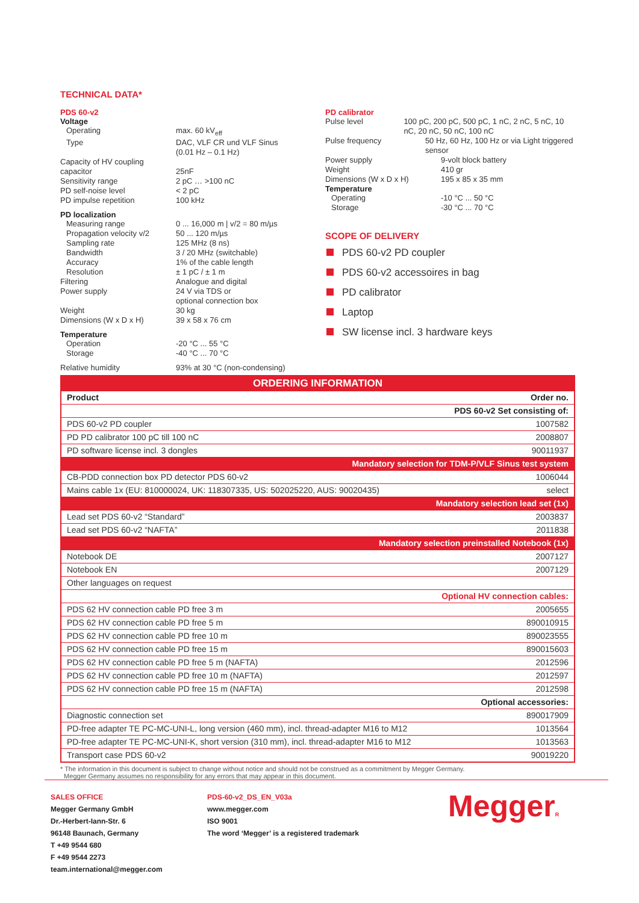TECHNICAL DATA*
PDS 60-v2
Voltage
Operating max. 60 kV<sub>eff</sub>
Type DAC, VLF CR und VLF Sinus
(0.01 Hz – 0.1 Hz)
Capacity of HV coupling capacitor
25nF
Sensitivity range 2 pC … >100 nC
PD self-noise level < 2 pC
PD impulse repetition 100 kHz
PD localization
Measuring range 0 ... 16,000 m | v/2 = 80 m/µs
Propagation velocity v/2 50 ... 120 m/µs
Sampling rate 125 MHz (8 ns)
Bandwidth 3 / 20 MHz (switchable)
Accuracy 1% of the cable length
Resolution ± 1 pC / ± 1 m
Filtering Analogue and digital
Power supply 24 V via TDS or
optional connection box
Weight 30 kg
Dimensions (W x D x H) 39 x 58 x 76 cm
Temperature
Operation -20 °C ... 55 °C
Storage -40 °C ... 70 °C
Relative humidity 93% at 30 °C (non-condensing)
PD calibrator
Pulse level 100 pC, 200 pC, 500 pC, 1 nC, 2 nC, 5 nC, 10 nC, 20 nC, 50 nC, 100 nC
Pulse frequency 50 Hz, 60 Hz, 100 Hz or via Light triggered sensor
Power supply 9-volt block battery
Weight 410 gr
Dimensions (W x D x H) 195 x 85 x 35 mm
Temperature
Operating -10 °C ... 50 °C
Storage -30 °C ... 70 °C
SCOPE OF DELIVERY
PDS 60-v2 PD coupler
PDS 60-v2 accessoires in bag
PD calibrator
Laptop
SW license incl. 3 hardware keys
| ORDERING INFORMATION | |
| Product | Order no. |
| PDS 60-v2 Set consisting of: | |
| PDS 60-v2 PD coupler | 1007582 |
| PD PD calibrator 100 pC till 100 nC | 2008807 |
| PD software license incl. 3 dongles | 90011937 |
| Mandatory selection for TDM-P/VLF Sinus test system | |
| CB-PDD connection box PD detector PDS 60-v2 | 1006044 |
| Mains cable 1x (EU: 810000024, UK: 118307335, US: 502025220, AUS: 90020435) | select |
| Mandatory selection lead set (1x) | |
| Lead set PDS 60-v2 “Standard” | 2003837 |
| Lead set PDS 60-v2 “NAFTA” | 2011838 |
| Mandatory selection preinstalled Notebook (1x) | |
| Notebook DE | 2007127 |
| Notebook EN | 2007129 |
| Other languages on request | |
| Optional HV connection cables: | |
| PDS 62 HV connection cable PD free 3 m | 2005655 |
| PDS 62 HV connection cable PD free 5 m | 890010915 |
| PDS 62 HV connection cable PD free 10 m | 890023555 |
| PDS 62 HV connection cable PD free 15 m | 890015603 |
| PDS 62 HV connection cable PD free 5 m (NAFTA) | 2012596 |
| PDS 62 HV connection cable PD free 10 m (NAFTA) | 2012597 |
| PDS 62 HV connection cable PD free 15 m (NAFTA) | 2012598 |
| Optional accessories: | |
| Diagnostic connection set | 890017909 |
| PD-free adapter TE PC-MC-UNI-L, long version (460 mm), incl. thread-adapter M16 to M12 | 1013564 |
| PD-free adapter TE PC-MC-UNI-K, short version (310 mm), incl. thread-adapter M16 to M12 | 1013563 |
| Transport case PDS 60-v2 | 90019220 |
* The information in this document is subject to change without notice and should not be construed as a commitment by Megger Germany.
Megger Germany assumes no responsibility for any errors that may appear in this document.
SALES OFFICE
Megger Germany GmbH
Dr.-Herbert-Iann-Str. 6
96148 Baunach, Germany
T +49 9544 680
F +49 9544 2273
team.international@megger.com
PDS-60-v2_DS_EN_V03a
www.megger.com
ISO 9001
The word ‘Megger’ is a registered trademark
MeggerR